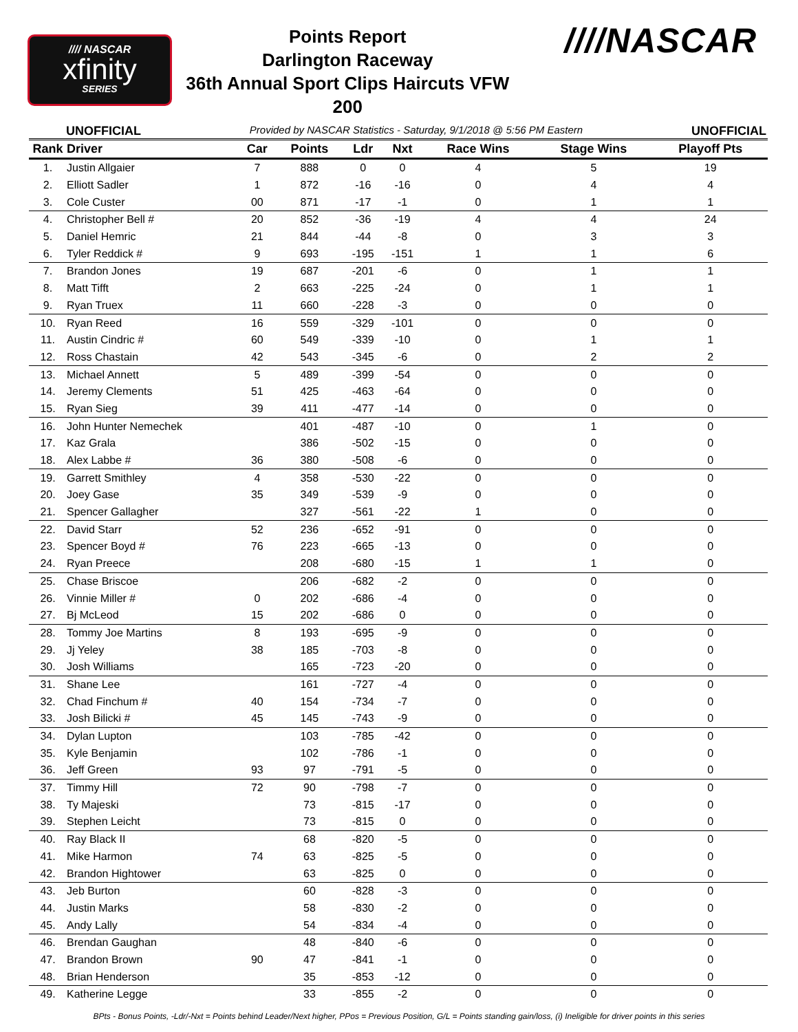//// NASCAR
xfinity
SERIES
Points Report
Darlington Raceway
36th Annual Sport Clips Haircuts VFW 200
////NASCAR
UNOFFICIAL Provided by NASCAR Statistics - Saturday, 9/1/2018 @ 5:56 PM Eastern UNOFFICIAL
| Rank | Driver | Car | Points | Ldr | Nxt | Race Wins | Stage Wins | Playoff Pts |
| --- | --- | --- | --- | --- | --- | --- | --- | --- |
| 1. | Justin Allgaier | 7 | 888 | 0 | 0 | 4 | 5 | 19 |
| 2. | Elliott Sadler | 1 | 872 | -16 | -16 | 0 | 4 | 4 |
| 3. | Cole Custer | 00 | 871 | -17 | -1 | 0 | 1 | 1 |
| 4. | Christopher Bell # | 20 | 852 | -36 | -19 | 4 | 4 | 24 |
| 5. | Daniel Hemric | 21 | 844 | -44 | -8 | 0 | 3 | 3 |
| 6. | Tyler Reddick # | 9 | 693 | -195 | -151 | 1 | 1 | 6 |
| 7. | Brandon Jones | 19 | 687 | -201 | -6 | 0 | 1 | 1 |
| 8. | Matt Tifft | 2 | 663 | -225 | -24 | 0 | 1 | 1 |
| 9. | Ryan Truex | 11 | 660 | -228 | -3 | 0 | 0 | 0 |
| 10. | Ryan Reed | 16 | 559 | -329 | -101 | 0 | 0 | 0 |
| 11. | Austin Cindric # | 60 | 549 | -339 | -10 | 0 | 1 | 1 |
| 12. | Ross Chastain | 42 | 543 | -345 | -6 | 0 | 2 | 2 |
| 13. | Michael Annett | 5 | 489 | -399 | -54 | 0 | 0 | 0 |
| 14. | Jeremy Clements | 51 | 425 | -463 | -64 | 0 | 0 | 0 |
| 15. | Ryan Sieg | 39 | 411 | -477 | -14 | 0 | 0 | 0 |
| 16. | John Hunter Nemechek | | 401 | -487 | -10 | 0 | 1 | 0 |
| 17. | Kaz Grala | | 386 | -502 | -15 | 0 | 0 | 0 |
| 18. | Alex Labbe # | 36 | 380 | -508 | -6 | 0 | 0 | 0 |
| 19. | Garrett Smithley | 4 | 358 | -530 | -22 | 0 | 0 | 0 |
| 20. | Joey Gase | 35 | 349 | -539 | -9 | 0 | 0 | 0 |
| 21. | Spencer Gallagher | | 327 | -561 | -22 | 1 | 0 | 0 |
| 22. | David Starr | 52 | 236 | -652 | -91 | 0 | 0 | 0 |
| 23. | Spencer Boyd # | 76 | 223 | -665 | -13 | 0 | 0 | 0 |
| 24. | Ryan Preece | | 208 | -680 | -15 | 1 | 1 | 0 |
| 25. | Chase Briscoe | | 206 | -682 | -2 | 0 | 0 | 0 |
| 26. | Vinnie Miller # | 0 | 202 | -686 | -4 | 0 | 0 | 0 |
| 27. | Bj McLeod | 15 | 202 | -686 | 0 | 0 | 0 | 0 |
| 28. | Tommy Joe Martins | 8 | 193 | -695 | -9 | 0 | 0 | 0 |
| 29. | Jj Yeley | 38 | 185 | -703 | -8 | 0 | 0 | 0 |
| 30. | Josh Williams | | 165 | -723 | -20 | 0 | 0 | 0 |
| 31. | Shane Lee | | 161 | -727 | -4 | 0 | 0 | 0 |
| 32. | Chad Finchum # | 40 | 154 | -734 | -7 | 0 | 0 | 0 |
| 33. | Josh Bilicki # | 45 | 145 | -743 | -9 | 0 | 0 | 0 |
| 34. | Dylan Lupton | | 103 | -785 | -42 | 0 | 0 | 0 |
| 35. | Kyle Benjamin | | 102 | -786 | -1 | 0 | 0 | 0 |
| 36. | Jeff Green | 93 | 97 | -791 | -5 | 0 | 0 | 0 |
| 37. | Timmy Hill | 72 | 90 | -798 | -7 | 0 | 0 | 0 |
| 38. | Ty Majeski | | 73 | -815 | -17 | 0 | 0 | 0 |
| 39. | Stephen Leicht | | 73 | -815 | 0 | 0 | 0 | 0 |
| 40. | Ray Black II | | 68 | -820 | -5 | 0 | 0 | 0 |
| 41. | Mike Harmon | 74 | 63 | -825 | -5 | 0 | 0 | 0 |
| 42. | Brandon Hightower | | 63 | -825 | 0 | 0 | 0 | 0 |
| 43. | Jeb Burton | | 60 | -828 | -3 | 0 | 0 | 0 |
| 44. | Justin Marks | | 58 | -830 | -2 | 0 | 0 | 0 |
| 45. | Andy Lally | | 54 | -834 | -4 | 0 | 0 | 0 |
| 46. | Brendan Gaughan | | 48 | -840 | -6 | 0 | 0 | 0 |
| 47. | Brandon Brown | 90 | 47 | -841 | -1 | 0 | 0 | 0 |
| 48. | Brian Henderson | | 35 | -853 | -12 | 0 | 0 | 0 |
| 49. | Katherine Legge | | 33 | -855 | -2 | 0 | 0 | 0 |
BPts - Bonus Points, -Ldr/-Nxt = Points behind Leader/Next higher, PPos = Previous Position, G/L = Points standing gain/loss, (i) Ineligible for driver points in this series